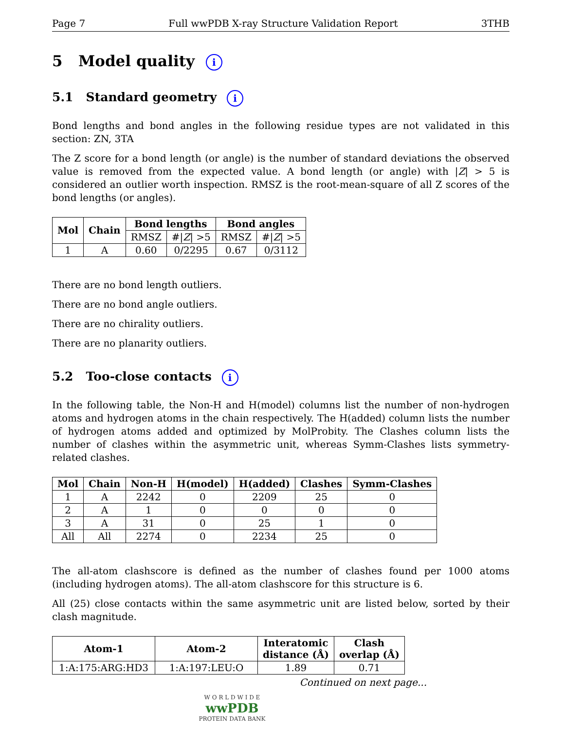Page 7 Full wwPDB X-ray Structure Validation Report 3THB
5 Model quality i
5.1 Standard geometry i
Bond lengths and bond angles in the following residue types are not validated in this section: ZN, 3TA
The Z score for a bond length (or angle) is the number of standard deviations the observed value is removed from the expected value. A bond length (or angle) with |Z| > 5 is considered an outlier worth inspection. RMSZ is the root-mean-square of all Z scores of the bond lengths (or angles).
| Mol | Chain | Bond lengths | | Bond angles | |
| --- | --- | --- | --- | --- | --- |
| | | RMSZ | #/ Z / >5 | RMSZ | #/ Z / >5 |
| 1 | A | 0.60 | 0/2295 | 0.67 | 0/3112 |
There are no bond length outliers.
There are no bond angle outliers.
There are no chirality outliers.
There are no planarity outliers.
5.2 Too-close contacts i
In the following table, the Non-H and H(model) columns list the number of non-hydrogen atoms and hydrogen atoms in the chain respectively. The H(added) column lists the number of hydrogen atoms added and optimized by MolProbity. The Clashes column lists the number of clashes within the asymmetric unit, whereas Symm-Clashes lists symmetry-related clashes.
| Mol | Chain | Non-H | H(model) | H(added) | Clashes | Symm-Clashes |
| --- | --- | --- | --- | --- | --- | --- |
| 1 | A | 2242 | 0 | 2209 | 25 | 0 |
| 2 | A | 1 | 0 | 0 | 0 | 0 |
| 3 | A | 31 | 0 | 25 | 1 | 0 |
| All | All | 2274 | 0 | 2234 | 25 | 0 |
The all-atom clashscore is defined as the number of clashes found per 1000 atoms (including hydrogen atoms). The all-atom clashscore for this structure is 6.
All (25) close contacts within the same asymmetric unit are listed below, sorted by their clash magnitude.
| Atom-1 | Atom-2 | Interatomic distance (Å) | Clash overlap (Å) |
| --- | --- | --- | --- |
| 1:A:175:ARG:HD3 | 1:A:197:LEU:O | 1.89 | 0.71 |
Continued on next page...
W O R L D W I D E
wwPDB
PROTEIN DATA BANK